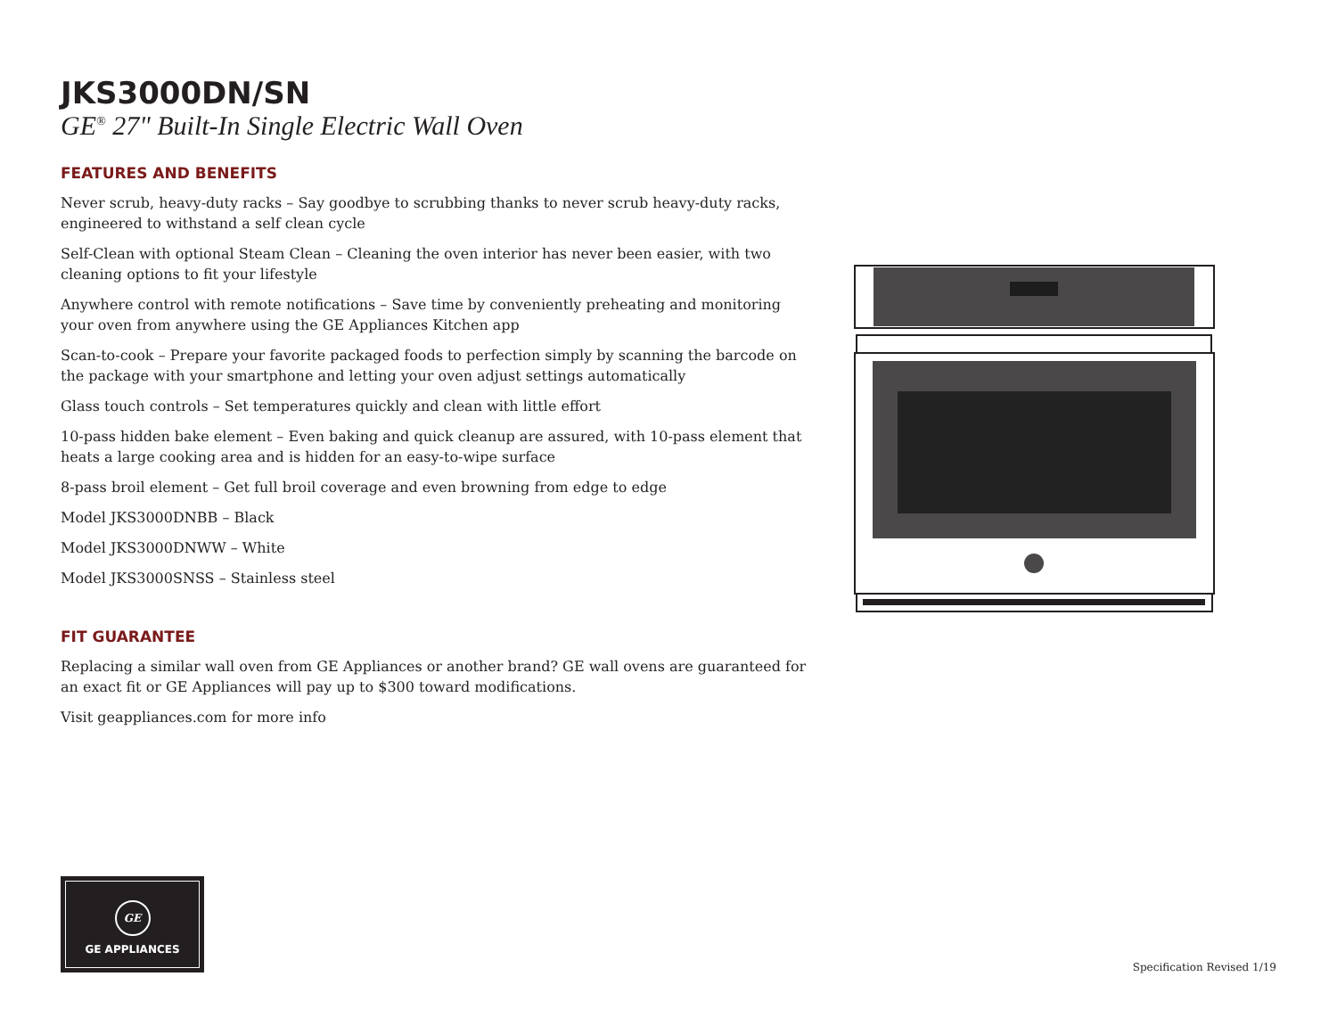JKS3000DN/SN
GE<sup>®</sup> 27" Built-In Single Electric Wall Oven
FEATURES AND BENEFITS
Never scrub, heavy-duty racks – Say goodbye to scrubbing thanks to never scrub heavy-duty racks, engineered to withstand a self clean cycle
Self-Clean with optional Steam Clean – Cleaning the oven interior has never been easier, with two cleaning options to fit your lifestyle
Anywhere control with remote notifications – Save time by conveniently preheating and monitoring your oven from anywhere using the GE Appliances Kitchen app
Scan-to-cook – Prepare your favorite packaged foods to perfection simply by scanning the barcode on the package with your smartphone and letting your oven adjust settings automatically
Glass touch controls – Set temperatures quickly and clean with little effort
10-pass hidden bake element – Even baking and quick cleanup are assured, with 10-pass element that heats a large cooking area and is hidden for an easy-to-wipe surface
8-pass broil element – Get full broil coverage and even browning from edge to edge
Model JKS3000DNBB – Black
Model JKS3000DNWW – White
Model JKS3000SNSS – Stainless steel
FIT GUARANTEE
Replacing a similar wall oven from GE Appliances or another brand? GE wall ovens are guaranteed for an exact fit or GE Appliances will pay up to $300 toward modifications.
Visit geappliances.com for more info
GE
GE APPLIANCES
Specification Revised 1/19